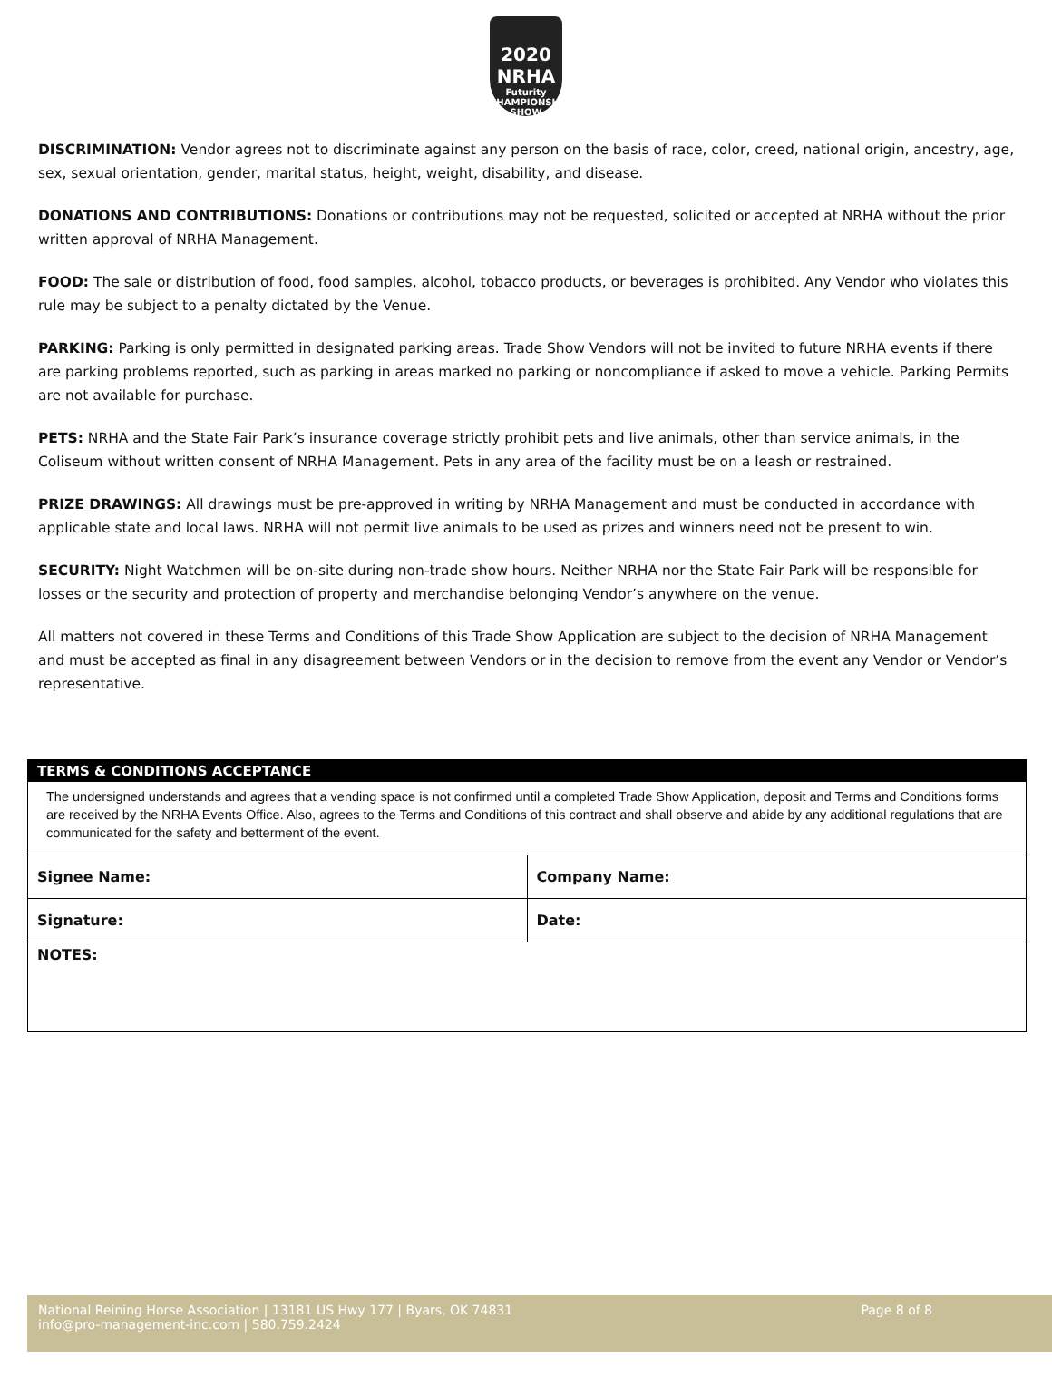2020
NRHA
Futurity
CHAMPIONSHIP SHOW
DISCRIMINATION: Vendor agrees not to discriminate against any person on the basis of race, color, creed, national origin, ancestry, age, sex, sexual orientation, gender, marital status, height, weight, disability, and disease.
DONATIONS AND CONTRIBUTIONS: Donations or contributions may not be requested, solicited or accepted at NRHA without the prior written approval of NRHA Management.
FOOD: The sale or distribution of food, food samples, alcohol, tobacco products, or beverages is prohibited. Any Vendor who violates this rule may be subject to a penalty dictated by the Venue.
PARKING: Parking is only permitted in designated parking areas. Trade Show Vendors will not be invited to future NRHA events if there are parking problems reported, such as parking in areas marked no parking or noncompliance if asked to move a vehicle. Parking Permits are not available for purchase.
PETS: NRHA and the State Fair Park’s insurance coverage strictly prohibit pets and live animals, other than service animals, in the Coliseum without written consent of NRHA Management. Pets in any area of the facility must be on a leash or restrained.
PRIZE DRAWINGS: All drawings must be pre-approved in writing by NRHA Management and must be conducted in accordance with applicable state and local laws. NRHA will not permit live animals to be used as prizes and winners need not be present to win.
SECURITY: Night Watchmen will be on-site during non-trade show hours. Neither NRHA nor the State Fair Park will be responsible for losses or the security and protection of property and merchandise belonging Vendor’s anywhere on the venue.
All matters not covered in these Terms and Conditions of this Trade Show Application are subject to the decision of NRHA Management and must be accepted as final in any disagreement between Vendors or in the decision to remove from the event any Vendor or Vendor’s representative.
TERMS & CONDITIONS ACCEPTANCE
The undersigned understands and agrees that a vending space is not confirmed until a completed Trade Show Application, deposit and Terms and Conditions forms are received by the NRHA Events Office. Also, agrees to the Terms and Conditions of this contract and shall observe and abide by any additional regulations that are communicated for the safety and betterment of the event.
| Signee Name: | Company Name: |
| Signature: | Date: |
NOTES:
National Reining Horse Association | 13181 US Hwy 177 | Byars, OK 74831
info@pro-management-inc.com | 580.759.2424
Page 8 of 8